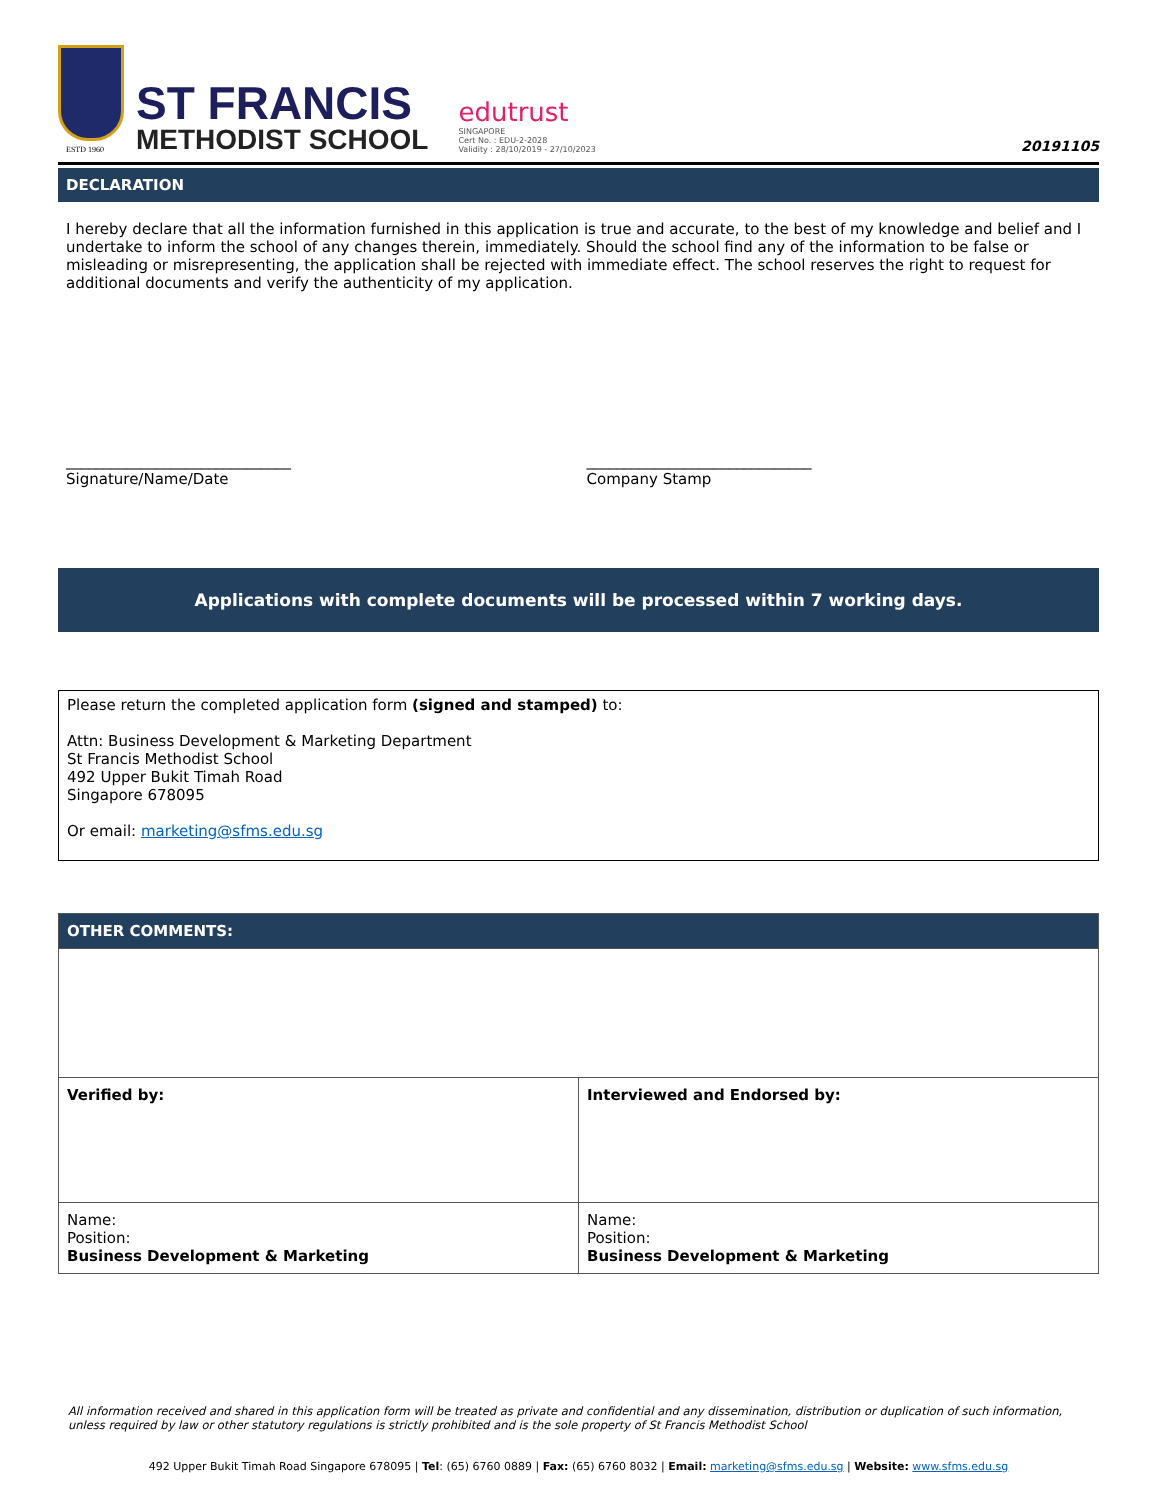ESTD 1960
ST FRANCIS
METHODIST SCHOOL
edutrust
SINGAPORE
Cert No. : EDU-2-2028
Validity : 28/10/2019 - 27/10/2023
20191105
DECLARATION
I hereby declare that all the information furnished in this application is true and accurate, to the best of my knowledge and belief and I undertake to inform the school of any changes therein, immediately. Should the school find any of the information to be false or misleading or misrepresenting, the application shall be rejected with immediate effect. The school reserves the right to request for additional documents and verify the authenticity of my application.
______________________________
Signature/Name/Date
______________________________
Company Stamp
Applications with complete documents will be processed within 7 working days.
Please return the completed application form (signed and stamped) to:
Attn: Business Development & Marketing Department
St Francis Methodist School
492 Upper Bukit Timah Road
Singapore 678095
Or email: marketing@sfms.edu.sg
| OTHER COMMENTS: | |
| Verified by: | Interviewed and Endorsed by: |
| Name: Position: Business Development & Marketing | Name: Position: Business Development & Marketing |
All information received and shared in this application form will be treated as private and confidential and any dissemination, distribution or duplication of such information, unless required by law or other statutory regulations is strictly prohibited and is the sole property of St Francis Methodist School
492 Upper Bukit Timah Road Singapore 678095 | Tel: (65) 6760 0889 | Fax: (65) 6760 8032 | Email: marketing@sfms.edu.sg | Website: www.sfms.edu.sg